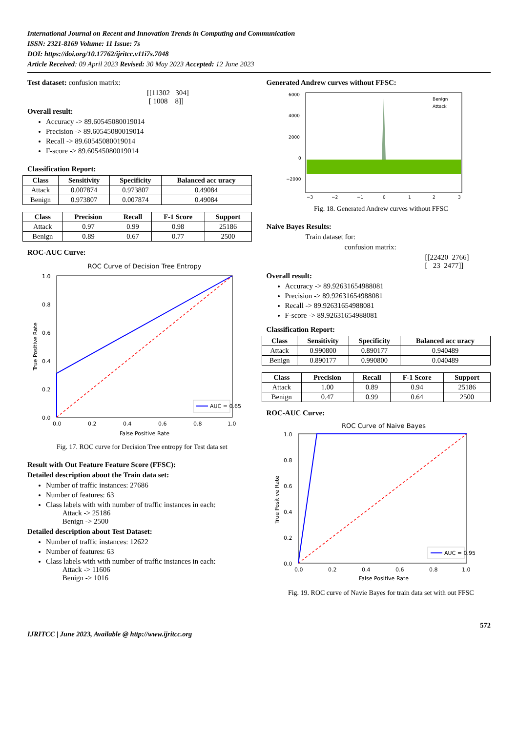International Journal on Recent and Innovation Trends in Computing and Communication
ISSN: 2321-8169 Volume: 11 Issue: 7s
DOI: https://doi.org/10.17762/ijritcc.v11i7s.7048
Article Received: 09 April 2023 Revised: 30 May 2023 Accepted: 12 June 2023
Test dataset: confusion matrix:
[[11302 304]
[ 1008 8]]
Overall result:
Accuracy -> 89.60545080019014
Precision -> 89.60545080019014
Recall -> 89.60545080019014
F-score -> 89.60545080019014
Classification Report:
| Class | Sensitivity | Specificity | Balanced acc uracy |
| --- | --- | --- | --- |
| Attack | 0.007874 | 0.973807 | 0.49084 |
| Benign | 0.973807 | 0.007874 | 0.49084 |
| Class | Precision | Recall | F-1 Score | Support |
| --- | --- | --- | --- | --- |
| Attack | 0.97 | 0.99 | 0.98 | 25186 |
| Benign | 0.89 | 0.67 | 0.77 | 2500 |
ROC-AUC Curve:
ROC Curve of Decision Tree Entropy
1.0
0.8
0.6
0.4
0.2
0.0
0.0
0.2
0.4
0.6
0.8
1.0
False Positive Rate
True Positive Rate
AUC = 0.65
Fig. 17. ROC curve for Decision Tree entropy for Test data set
Result with Out Feature Feature Score (FFSC):
Detailed description about the Train data set:
Number of traffic instances: 27686
Number of features: 63
Class labels with with number of traffic instances in each:
Attack -> 25186
Benign -> 2500
Detailed description about Test Dataset:
Number of traffic instances: 12622
Number of features: 63
Class labels with with number of traffic instances in each:
Attack -> 11606
Benign -> 1016
Generated Andrew curves without FFSC:
6000
4000
2000
0
−2000
−3
−2
−1
0
1
2
3
Benign
Attack
Fig. 18. Generated Andrew curves without FFSC
Naive Bayes Results:
Train dataset for:
confusion matrix:
[[22420 2766]
[ 23 2477]]
Overall result:
Accuracy -> 89.92631654988081
Precision -> 89.92631654988081
Recall -> 89.92631654988081
F-score -> 89.92631654988081
Classification Report:
| Class | Sensitivity | Specificity | Balanced acc uracy |
| --- | --- | --- | --- |
| Attack | 0.990800 | 0.890177 | 0.940489 |
| Benign | 0.890177 | 0.990800 | 0.040489 |
| Class | Precision | Recall | F-1 Score | Support |
| --- | --- | --- | --- | --- |
| Attack | 1.00 | 0.89 | 0.94 | 25186 |
| Benign | 0.47 | 0.99 | 0.64 | 2500 |
ROC-AUC Curve:
ROC Curve of Naive Bayes
1.0
0.8
0.6
0.4
0.2
0.0
0.0
0.2
0.4
0.6
0.8
1.0
False Positive Rate
True Positive Rate
AUC = 0.95
Fig. 19. ROC curve of Navie Bayes for train data set with out FFSC
IJRITCC | June 2023, Available @ http://www.ijritcc.org 572